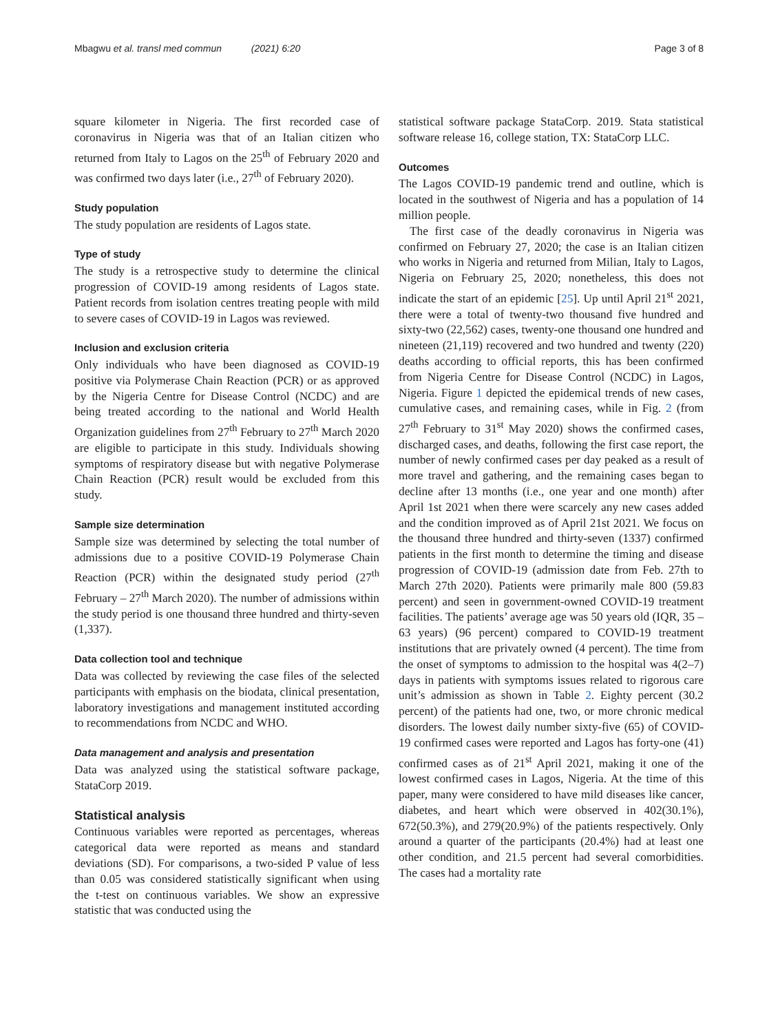Mbagwu et al. transl med commun (2021) 6:20 Page 3 of 8
square kilometer in Nigeria. The first recorded case of coronavirus in Nigeria was that of an Italian citizen who returned from Italy to Lagos on the 25<sup>th</sup> of February 2020 and was confirmed two days later (i.e., 27<sup>th</sup> of February 2020).
Study population
The study population are residents of Lagos state.
Type of study
The study is a retrospective study to determine the clinical progression of COVID-19 among residents of Lagos state. Patient records from isolation centres treating people with mild to severe cases of COVID-19 in Lagos was reviewed.
Inclusion and exclusion criteria
Only individuals who have been diagnosed as COVID-19 positive via Polymerase Chain Reaction (PCR) or as approved by the Nigeria Centre for Disease Control (NCDC) and are being treated according to the national and World Health Organization guidelines from 27<sup>th</sup> February to 27<sup>th</sup> March 2020 are eligible to participate in this study. Individuals showing symptoms of respiratory disease but with negative Polymerase Chain Reaction (PCR) result would be excluded from this study.
Sample size determination
Sample size was determined by selecting the total number of admissions due to a positive COVID-19 Polymerase Chain Reaction (PCR) within the designated study period (27<sup>th</sup> February – 27<sup>th</sup> March 2020). The number of admissions within the study period is one thousand three hundred and thirty-seven (1,337).
Data collection tool and technique
Data was collected by reviewing the case files of the selected participants with emphasis on the biodata, clinical presentation, laboratory investigations and management instituted according to recommendations from NCDC and WHO.
Data management and analysis and presentation
Data was analyzed using the statistical software package, StataCorp 2019.
Statistical analysis
Continuous variables were reported as percentages, whereas categorical data were reported as means and standard deviations (SD). For comparisons, a two-sided P value of less than 0.05 was considered statistically significant when using the t-test on continuous variables. We show an expressive statistic that was conducted using the
statistical software package StataCorp. 2019. Stata statistical software release 16, college station, TX: StataCorp LLC.
Outcomes
The Lagos COVID-19 pandemic trend and outline, which is located in the southwest of Nigeria and has a population of 14 million people.
The first case of the deadly coronavirus in Nigeria was confirmed on February 27, 2020; the case is an Italian citizen who works in Nigeria and returned from Milian, Italy to Lagos, Nigeria on February 25, 2020; nonetheless, this does not indicate the start of an epidemic [25]. Up until April 21<sup>st</sup> 2021, there were a total of twenty-two thousand five hundred and sixty-two (22,562) cases, twenty-one thousand one hundred and nineteen (21,119) recovered and two hundred and twenty (220) deaths according to official reports, this has been confirmed from Nigeria Centre for Disease Control (NCDC) in Lagos, Nigeria. Figure 1 depicted the epidemical trends of new cases, cumulative cases, and remaining cases, while in Fig. 2 (from 27<sup>th</sup> February to 31<sup>st</sup> May 2020) shows the confirmed cases, discharged cases, and deaths, following the first case report, the number of newly confirmed cases per day peaked as a result of more travel and gathering, and the remaining cases began to decline after 13 months (i.e., one year and one month) after April 1st 2021 when there were scarcely any new cases added and the condition improved as of April 21st 2021. We focus on the thousand three hundred and thirty-seven (1337) confirmed patients in the first month to determine the timing and disease progression of COVID-19 (admission date from Feb. 27th to March 27th 2020). Patients were primarily male 800 (59.83 percent) and seen in government-owned COVID-19 treatment facilities. The patients’ average age was 50 years old (IQR, 35 – 63 years) (96 percent) compared to COVID-19 treatment institutions that are privately owned (4 percent). The time from the onset of symptoms to admission to the hospital was 4(2–7) days in patients with symptoms issues related to rigorous care unit’s admission as shown in Table 2. Eighty percent (30.2 percent) of the patients had one, two, or more chronic medical disorders. The lowest daily number sixty-five (65) of COVID-19 confirmed cases were reported and Lagos has forty-one (41) confirmed cases as of 21<sup>st</sup> April 2021, making it one of the lowest confirmed cases in Lagos, Nigeria. At the time of this paper, many were considered to have mild diseases like cancer, diabetes, and heart which were observed in 402(30.1%), 672(50.3%), and 279(20.9%) of the patients respectively. Only around a quarter of the participants (20.4%) had at least one other condition, and 21.5 percent had several comorbidities. The cases had a mortality rate